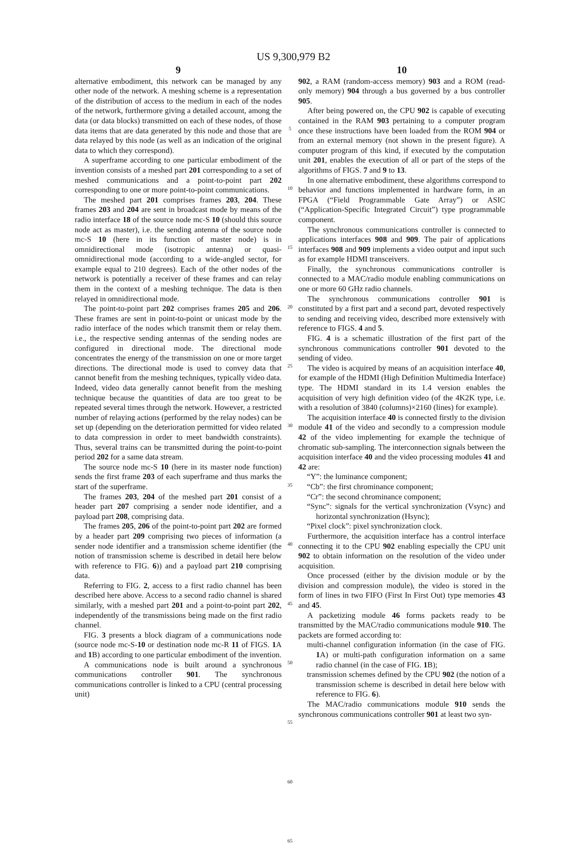US 9,300,979 B2
9
alternative embodiment, this network can be managed by any other node of the network. A meshing scheme is a representation of the distribution of access to the medium in each of the nodes of the network, furthermore giving a detailed account, among the data (or data blocks) transmitted on each of these nodes, of those data items that are data generated by this node and those that are data relayed by this node (as well as an indication of the original data to which they correspond).
A superframe according to one particular embodiment of the invention consists of a meshed part 201 corresponding to a set of meshed communications and a point-to-point part 202 corresponding to one or more point-to-point communications.
The meshed part 201 comprises frames 203, 204. These frames 203 and 204 are sent in broadcast mode by means of the radio interface 18 of the source node mc-S 10 (should this source node act as master), i.e. the sending antenna of the source node mc-S 10 (here in its function of master node) is in omnidirectional mode (isotropic antenna) or quasi-omnidirectional mode (according to a wide-angled sector, for example equal to 210 degrees). Each of the other nodes of the network is potentially a receiver of these frames and can relay them in the context of a meshing technique. The data is then relayed in omnidirectional mode.
The point-to-point part 202 comprises frames 205 and 206. These frames are sent in point-to-point or unicast mode by the radio interface of the nodes which transmit them or relay them. i.e., the respective sending antennas of the sending nodes are configured in directional mode. The directional mode concentrates the energy of the transmission on one or more target directions. The directional mode is used to convey data that cannot benefit from the meshing techniques, typically video data. Indeed, video data generally cannot benefit from the meshing technique because the quantities of data are too great to be repeated several times through the network. However, a restricted number of relaying actions (performed by the relay nodes) can be set up (depending on the deterioration permitted for video related to data compression in order to meet bandwidth constraints). Thus, several trains can be transmitted during the point-to-point period 202 for a same data stream.
The source node mc-S 10 (here in its master node function) sends the first frame 203 of each superframe and thus marks the start of the superframe.
The frames 203, 204 of the meshed part 201 consist of a header part 207 comprising a sender node identifier, and a payload part 208, comprising data.
The frames 205, 206 of the point-to-point part 202 are formed by a header part 209 comprising two pieces of information (a sender node identifier and a transmission scheme identifier (the notion of transmission scheme is described in detail here below with reference to FIG. 6)) and a payload part 210 comprising data.
Referring to FIG. 2, access to a first radio channel has been described here above. Access to a second radio channel is shared similarly, with a meshed part 201 and a point-to-point part 202, independently of the transmissions being made on the first radio channel.
FIG. 3 presents a block diagram of a communications node (source node mc-S-10 or destination node mc-R 11 of FIGS. 1 A and 1 B) according to one particular embodiment of the invention.
A communications node is built around a synchronous communications controller 901. The synchronous communications controller is linked to a CPU (central processing unit)
5
10
15
20
25
30
35
40
45
50
55
60
65
10
902, a RAM (random-access memory) 903 and a ROM (read-only memory) 904 through a bus governed by a bus controller 905.
After being powered on, the CPU 902 is capable of executing contained in the RAM 903 pertaining to a computer program once these instructions have been loaded from the ROM 904 or from an external memory (not shown in the present figure). A computer program of this kind, if executed by the computation unit 201, enables the execution of all or part of the steps of the algorithms of FIGS. 7 and 9 to 13.
In one alternative embodiment, these algorithms correspond to behavior and functions implemented in hardware form, in an FPGA (“Field Programmable Gate Array”) or ASIC (“Application-Specific Integrated Circuit”) type programmable component.
The synchronous communications controller is connected to applications interfaces 908 and 909. The pair of applications interfaces 908 and 909 implements a video output and input such as for example HDMI transceivers.
Finally, the synchronous communications controller is connected to a MAC/radio module enabling communications on one or more 60 GHz radio channels.
The synchronous communications controller 901 is constituted by a first part and a second part, devoted respectively to sending and receiving video, described more extensively with reference to FIGS. 4 and 5.
FIG. 4 is a schematic illustration of the first part of the synchronous communications controller 901 devoted to the sending of video.
The video is acquired by means of an acquisition interface 40, for example of the HDMI (High Definition Multimedia Interface) type. The HDMI standard in its 1.4 version enables the acquisition of very high definition video (of the 4K2K type, i.e. with a resolution of 3840 (columns)×2160 (lines) for example).
The acquisition interface 40 is connected firstly to the division module 41 of the video and secondly to a compression module 42 of the video implementing for example the technique of chromatic sub-sampling. The interconnection signals between the acquisition interface 40 and the video processing modules 41 and 42 are:
“Y”: the luminance component;
“Cb”: the first chrominance component;
“Cr”: the second chrominance component;
“Sync”: signals for the vertical synchronization (Vsync) and horizontal synchronization (Hsync);
“Pixel clock”: pixel synchronization clock.
Furthermore, the acquisition interface has a control interface connecting it to the CPU 902 enabling especially the CPU unit 902 to obtain information on the resolution of the video under acquisition.
Once processed (either by the division module or by the division and compression module), the video is stored in the form of lines in two FIFO (First In First Out) type memories 43 and 45.
A packetizing module 46 forms packets ready to be transmitted by the MAC/radio communications module 910. The packets are formed according to:
multi-channel configuration information (in the case of FIG. 1 A) or multi-path configuration information on a same radio channel (in the case of FIG. 1 B);
transmission schemes defined by the CPU 902 (the notion of a transmission scheme is described in detail here below with reference to FIG. 6).
The MAC/radio communications module 910 sends the synchronous communications controller 901 at least two syn-